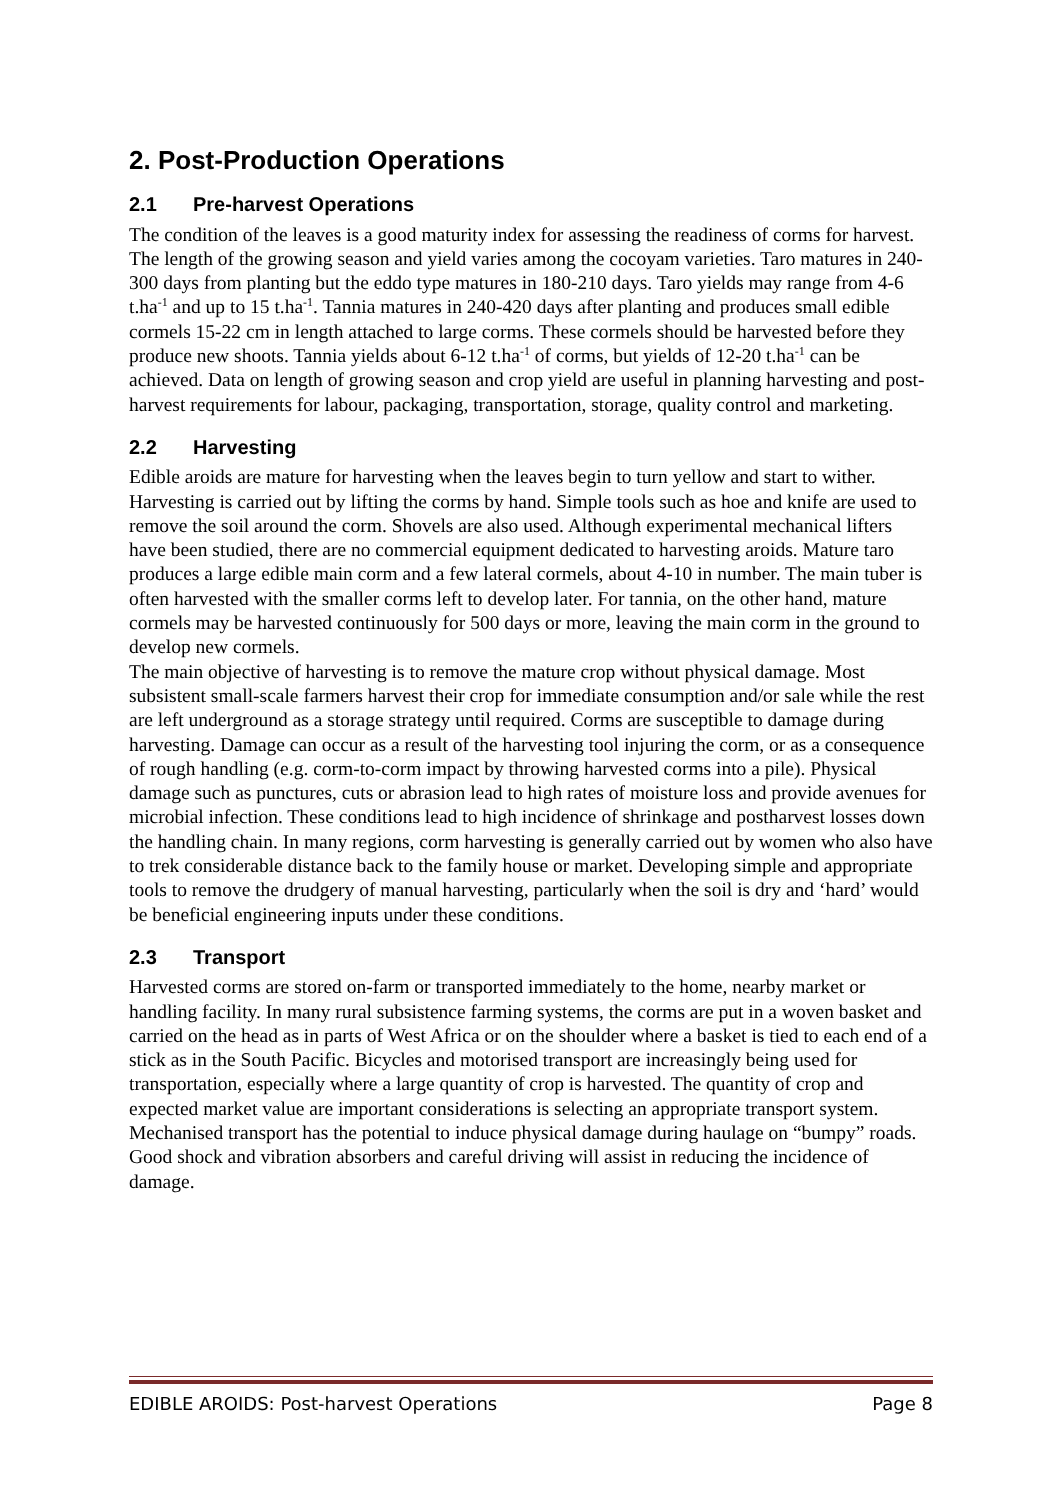2. Post-Production Operations
2.1 Pre-harvest Operations
The condition of the leaves is a good maturity index for assessing the readiness of corms for harvest. The length of the growing season and yield varies among the cocoyam varieties. Taro matures in 240-300 days from planting but the eddo type matures in 180-210 days. Taro yields may range from 4-6 t.ha<sup>-1</sup> and up to 15 t.ha<sup>-1</sup>. Tannia matures in 240-420 days after planting and produces small edible cormels 15-22 cm in length attached to large corms. These cormels should be harvested before they produce new shoots. Tannia yields about 6-12 t.ha<sup>-1</sup> of corms, but yields of 12-20 t.ha<sup>-1</sup> can be achieved. Data on length of growing season and crop yield are useful in planning harvesting and post-harvest requirements for labour, packaging, transportation, storage, quality control and marketing.
2.2 Harvesting
Edible aroids are mature for harvesting when the leaves begin to turn yellow and start to wither. Harvesting is carried out by lifting the corms by hand. Simple tools such as hoe and knife are used to remove the soil around the corm. Shovels are also used. Although experimental mechanical lifters have been studied, there are no commercial equipment dedicated to harvesting aroids. Mature taro produces a large edible main corm and a few lateral cormels, about 4-10 in number. The main tuber is often harvested with the smaller corms left to develop later. For tannia, on the other hand, mature cormels may be harvested continuously for 500 days or more, leaving the main corm in the ground to develop new cormels.
The main objective of harvesting is to remove the mature crop without physical damage. Most subsistent small-scale farmers harvest their crop for immediate consumption and/or sale while the rest are left underground as a storage strategy until required. Corms are susceptible to damage during harvesting. Damage can occur as a result of the harvesting tool injuring the corm, or as a consequence of rough handling (e.g. corm-to-corm impact by throwing harvested corms into a pile). Physical damage such as punctures, cuts or abrasion lead to high rates of moisture loss and provide avenues for microbial infection. These conditions lead to high incidence of shrinkage and postharvest losses down the handling chain. In many regions, corm harvesting is generally carried out by women who also have to trek considerable distance back to the family house or market. Developing simple and appropriate tools to remove the drudgery of manual harvesting, particularly when the soil is dry and ‘hard’ would be beneficial engineering inputs under these conditions.
2.3 Transport
Harvested corms are stored on-farm or transported immediately to the home, nearby market or handling facility. In many rural subsistence farming systems, the corms are put in a woven basket and carried on the head as in parts of West Africa or on the shoulder where a basket is tied to each end of a stick as in the South Pacific. Bicycles and motorised transport are increasingly being used for transportation, especially where a large quantity of crop is harvested. The quantity of crop and expected market value are important considerations is selecting an appropriate transport system. Mechanised transport has the potential to induce physical damage during haulage on “bumpy” roads. Good shock and vibration absorbers and careful driving will assist in reducing the incidence of damage.
EDIBLE AROIDS: Post-harvest Operations Page 8